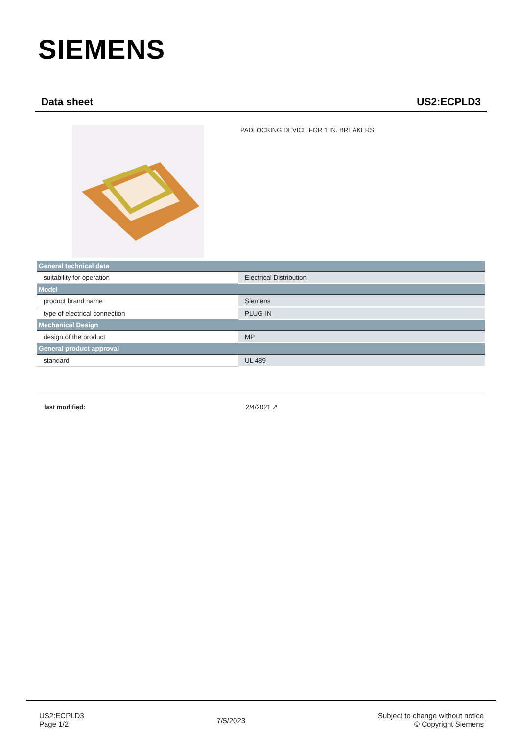SIEMENS
Data sheet US2:ECPLD3
PADLOCKING DEVICE FOR 1 IN. BREAKERS
| General technical data | |
| --- | --- |
| suitability for operation | Electrical Distribution |
| Model | |
| product brand name | Siemens |
| type of electrical connection | PLUG-IN |
| Mechanical Design | |
| design of the product | MP |
| General product approval | |
| standard | UL 489 |
last modified: 2/4/2021 ↗
US2:ECPLD3
Page 1/2
7/5/2023
Subject to change without notice
© Copyright Siemens